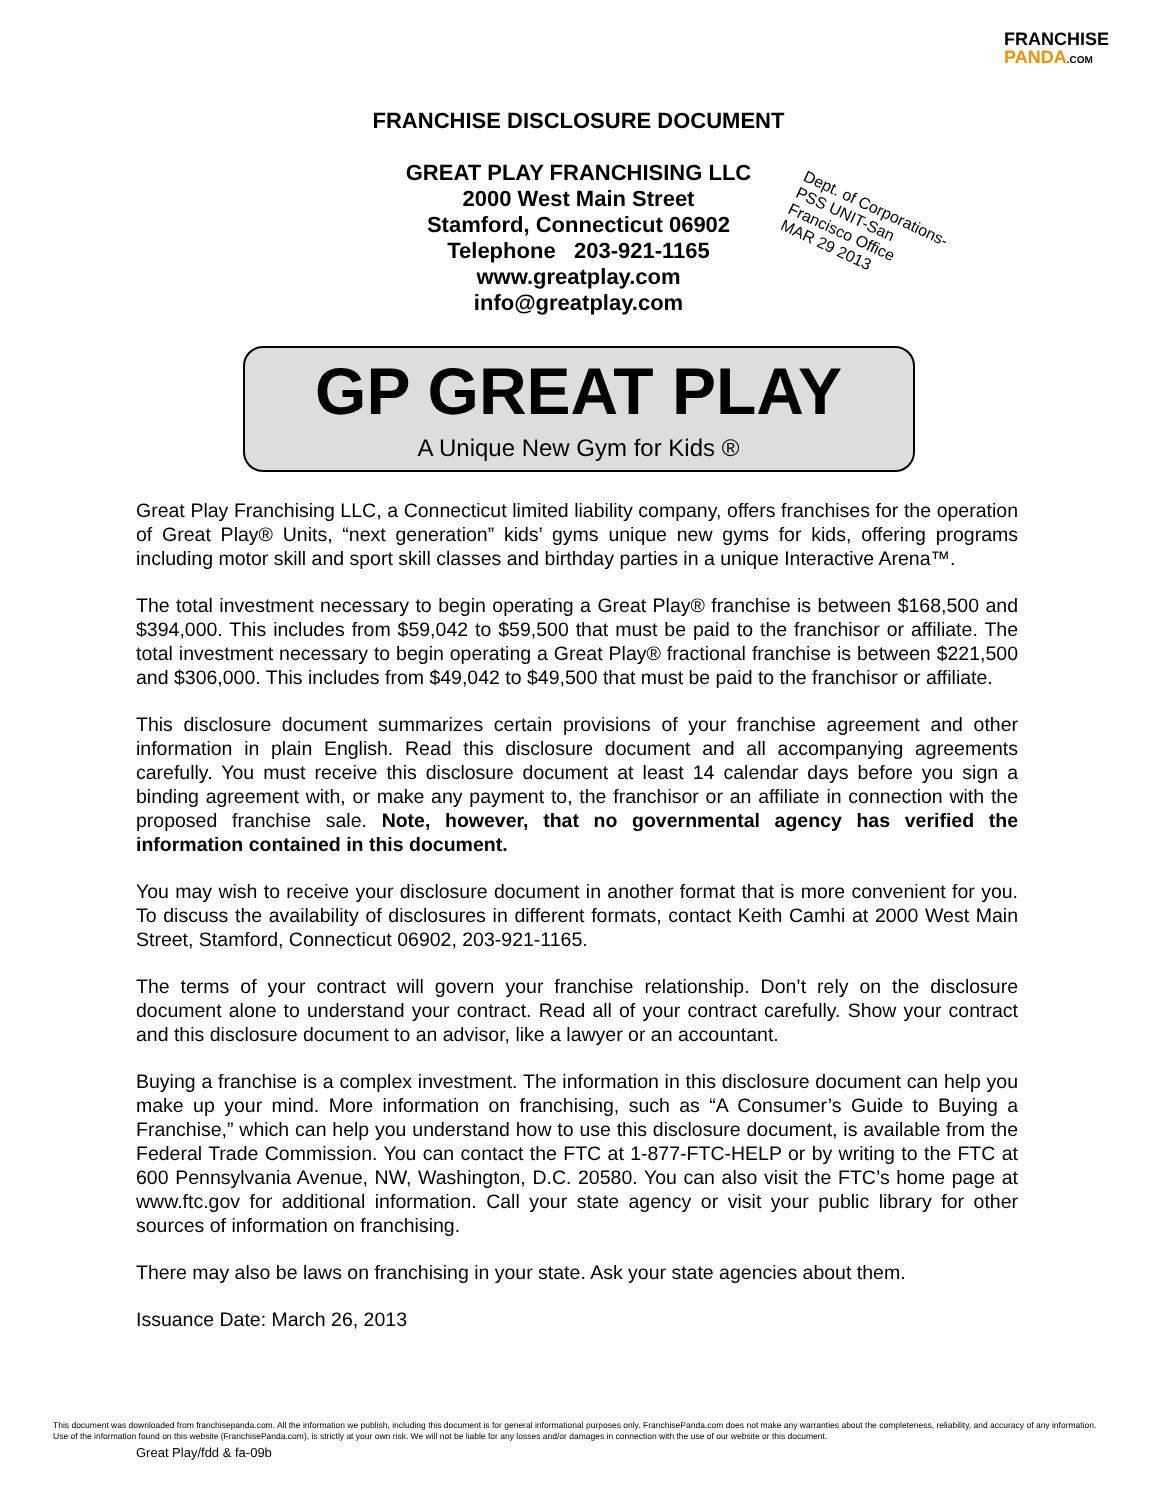FRANCHISE
PANDA.COM
FRANCHISE DISCLOSURE DOCUMENT
GREAT PLAY FRANCHISING LLC
2000 West Main Street
Stamford, Connecticut 06902
Telephone 203-921-1165
www.greatplay.com
info@greatplay.com
Dept. of Corporations-PSS UNIT-San Francisco Office
MAR 29 2013
GP GREAT PLAY
A Unique New Gym for Kids ®
Great Play Franchising LLC, a Connecticut limited liability company, offers franchises for the operation of Great Play® Units, “next generation” kids’ gyms unique new gyms for kids, offering programs including motor skill and sport skill classes and birthday parties in a unique Interactive Arena™.
The total investment necessary to begin operating a Great Play® franchise is between $168,500 and $394,000. This includes from $59,042 to $59,500 that must be paid to the franchisor or affiliate. The total investment necessary to begin operating a Great Play® fractional franchise is between $221,500 and $306,000. This includes from $49,042 to $49,500 that must be paid to the franchisor or affiliate.
This disclosure document summarizes certain provisions of your franchise agreement and other information in plain English. Read this disclosure document and all accompanying agreements carefully. You must receive this disclosure document at least 14 calendar days before you sign a binding agreement with, or make any payment to, the franchisor or an affiliate in connection with the proposed franchise sale. Note, however, that no governmental agency has verified the information contained in this document.
You may wish to receive your disclosure document in another format that is more convenient for you. To discuss the availability of disclosures in different formats, contact Keith Camhi at 2000 West Main Street, Stamford, Connecticut 06902, 203-921-1165.
The terms of your contract will govern your franchise relationship. Don’t rely on the disclosure document alone to understand your contract. Read all of your contract carefully. Show your contract and this disclosure document to an advisor, like a lawyer or an accountant.
Buying a franchise is a complex investment. The information in this disclosure document can help you make up your mind. More information on franchising, such as “A Consumer’s Guide to Buying a Franchise,” which can help you understand how to use this disclosure document, is available from the Federal Trade Commission. You can contact the FTC at 1-877-FTC-HELP or by writing to the FTC at 600 Pennsylvania Avenue, NW, Washington, D.C. 20580. You can also visit the FTC’s home page at www.ftc.gov for additional information. Call your state agency or visit your public library for other sources of information on franchising.
There may also be laws on franchising in your state. Ask your state agencies about them.
Issuance Date: March 26, 2013
This document was downloaded from franchisepanda.com. All the information we publish, including this document is for general informational purposes only. FranchisePanda.com does not make any warranties about the completeness, reliability, and accuracy of any information. Use of the information found on this website (FranchisePanda.com), is strictly at your own risk. We will not be liable for any losses and/or damages in connection with the use of our website or this document.
Great Play/fdd & fa-09b